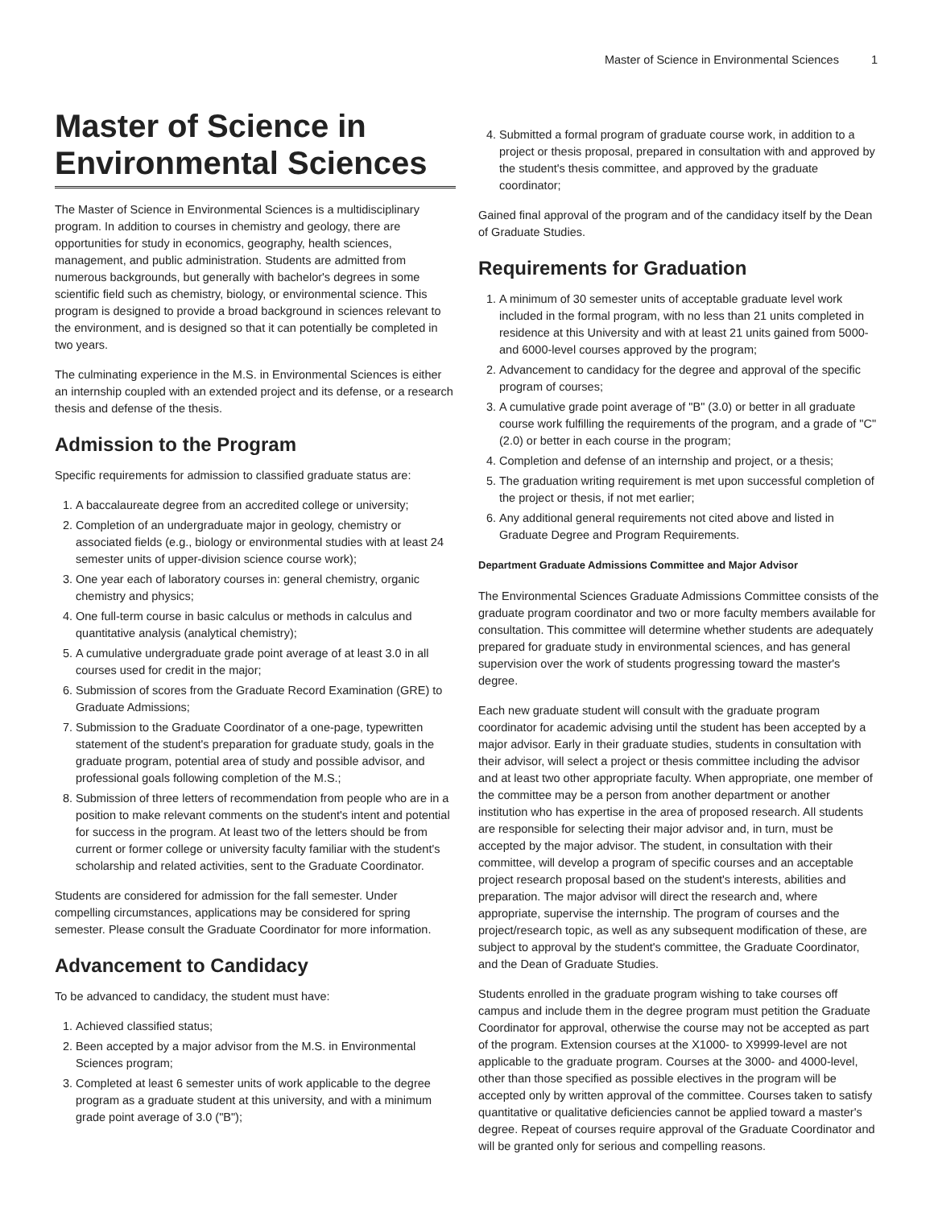Master of Science in Environmental Sciences 1
Master of Science in Environmental Sciences
The Master of Science in Environmental Sciences is a multidisciplinary program. In addition to courses in chemistry and geology, there are opportunities for study in economics, geography, health sciences, management, and public administration. Students are admitted from numerous backgrounds, but generally with bachelor's degrees in some scientific field such as chemistry, biology, or environmental science. This program is designed to provide a broad background in sciences relevant to the environment, and is designed so that it can potentially be completed in two years.
The culminating experience in the M.S. in Environmental Sciences is either an internship coupled with an extended project and its defense, or a research thesis and defense of the thesis.
Admission to the Program
Specific requirements for admission to classified graduate status are:
1. A baccalaureate degree from an accredited college or university;
2. Completion of an undergraduate major in geology, chemistry or associated fields (e.g., biology or environmental studies with at least 24 semester units of upper-division science course work);
3. One year each of laboratory courses in: general chemistry, organic chemistry and physics;
4. One full-term course in basic calculus or methods in calculus and quantitative analysis (analytical chemistry);
5. A cumulative undergraduate grade point average of at least 3.0 in all courses used for credit in the major;
6. Submission of scores from the Graduate Record Examination (GRE) to Graduate Admissions;
7. Submission to the Graduate Coordinator of a one-page, typewritten statement of the student's preparation for graduate study, goals in the graduate program, potential area of study and possible advisor, and professional goals following completion of the M.S.;
8. Submission of three letters of recommendation from people who are in a position to make relevant comments on the student's intent and potential for success in the program. At least two of the letters should be from current or former college or university faculty familiar with the student's scholarship and related activities, sent to the Graduate Coordinator.
Students are considered for admission for the fall semester. Under compelling circumstances, applications may be considered for spring semester. Please consult the Graduate Coordinator for more information.
Advancement to Candidacy
To be advanced to candidacy, the student must have:
1. Achieved classified status;
2. Been accepted by a major advisor from the M.S. in Environmental Sciences program;
3. Completed at least 6 semester units of work applicable to the degree program as a graduate student at this university, and with a minimum grade point average of 3.0 ("B");
4. Submitted a formal program of graduate course work, in addition to a project or thesis proposal, prepared in consultation with and approved by the student's thesis committee, and approved by the graduate coordinator;
Gained final approval of the program and of the candidacy itself by the Dean of Graduate Studies.
Requirements for Graduation
1. A minimum of 30 semester units of acceptable graduate level work included in the formal program, with no less than 21 units completed in residence at this University and with at least 21 units gained from 5000- and 6000-level courses approved by the program;
2. Advancement to candidacy for the degree and approval of the specific program of courses;
3. A cumulative grade point average of "B" (3.0) or better in all graduate course work fulfilling the requirements of the program, and a grade of "C" (2.0) or better in each course in the program;
4. Completion and defense of an internship and project, or a thesis;
5. The graduation writing requirement is met upon successful completion of the project or thesis, if not met earlier;
6. Any additional general requirements not cited above and listed in Graduate Degree and Program Requirements.
Department Graduate Admissions Committee and Major Advisor
The Environmental Sciences Graduate Admissions Committee consists of the graduate program coordinator and two or more faculty members available for consultation. This committee will determine whether students are adequately prepared for graduate study in environmental sciences, and has general supervision over the work of students progressing toward the master's degree.
Each new graduate student will consult with the graduate program coordinator for academic advising until the student has been accepted by a major advisor. Early in their graduate studies, students in consultation with their advisor, will select a project or thesis committee including the advisor and at least two other appropriate faculty. When appropriate, one member of the committee may be a person from another department or another institution who has expertise in the area of proposed research. All students are responsible for selecting their major advisor and, in turn, must be accepted by the major advisor. The student, in consultation with their committee, will develop a program of specific courses and an acceptable project research proposal based on the student's interests, abilities and preparation. The major advisor will direct the research and, where appropriate, supervise the internship. The program of courses and the project/research topic, as well as any subsequent modification of these, are subject to approval by the student's committee, the Graduate Coordinator, and the Dean of Graduate Studies.
Students enrolled in the graduate program wishing to take courses off campus and include them in the degree program must petition the Graduate Coordinator for approval, otherwise the course may not be accepted as part of the program. Extension courses at the X1000- to X9999-level are not applicable to the graduate program. Courses at the 3000- and 4000-level, other than those specified as possible electives in the program will be accepted only by written approval of the committee. Courses taken to satisfy quantitative or qualitative deficiencies cannot be applied toward a master's degree. Repeat of courses require approval of the Graduate Coordinator and will be granted only for serious and compelling reasons.